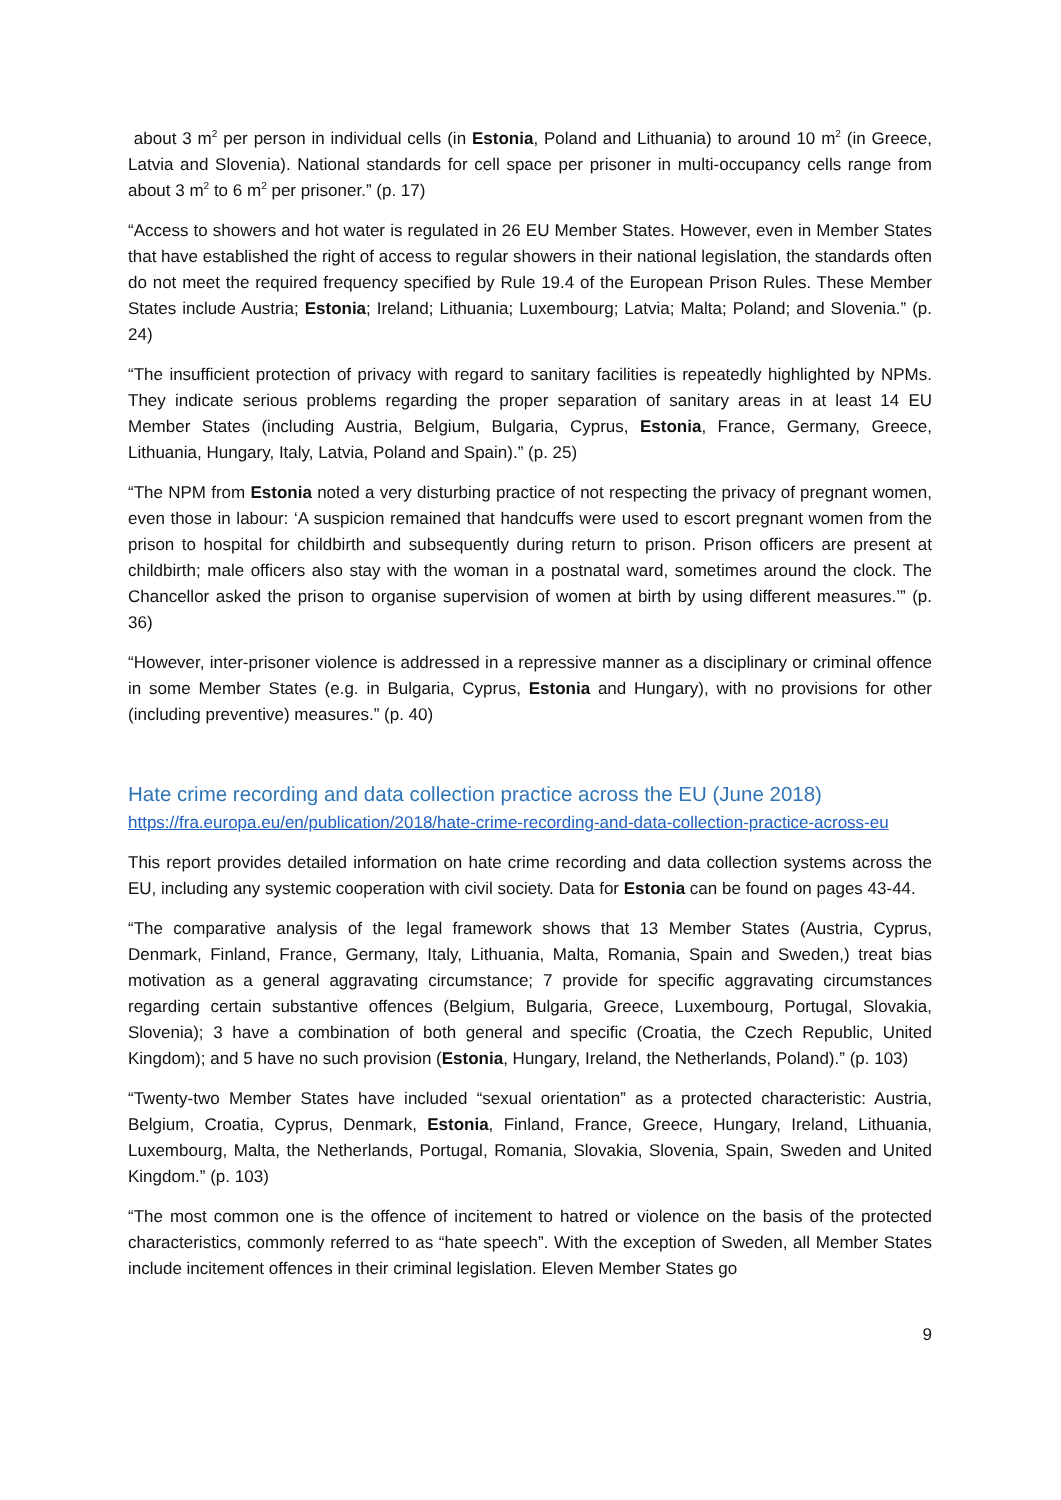about 3 m<sup>2</sup> per person in individual cells (in Estonia, Poland and Lithuania) to around 10 m<sup>2</sup> (in Greece, Latvia and Slovenia). National standards for cell space per prisoner in multi-occupancy cells range from about 3 m<sup>2</sup> to 6 m<sup>2</sup> per prisoner.” (p. 17)
“Access to showers and hot water is regulated in 26 EU Member States. However, even in Member States that have established the right of access to regular showers in their national legislation, the standards often do not meet the required frequency specified by Rule 19.4 of the European Prison Rules. These Member States include Austria; Estonia; Ireland; Lithuania; Luxembourg; Latvia; Malta; Poland; and Slovenia.” (p. 24)
“The insufficient protection of privacy with regard to sanitary facilities is repeatedly highlighted by NPMs. They indicate serious problems regarding the proper separation of sanitary areas in at least 14 EU Member States (including Austria, Belgium, Bulgaria, Cyprus, Estonia, France, Germany, Greece, Lithuania, Hungary, Italy, Latvia, Poland and Spain).” (p. 25)
“The NPM from Estonia noted a very disturbing practice of not respecting the privacy of pregnant women, even those in labour: ‘A suspicion remained that handcuffs were used to escort pregnant women from the prison to hospital for childbirth and subsequently during return to prison. Prison officers are present at childbirth; male officers also stay with the woman in a postnatal ward, sometimes around the clock. The Chancellor asked the prison to organise supervision of women at birth by using different measures.’” (p. 36)
“However, inter-prisoner violence is addressed in a repressive manner as a disciplinary or criminal offence in some Member States (e.g. in Bulgaria, Cyprus, Estonia and Hungary), with no provisions for other (including preventive) measures.” (p. 40)
Hate crime recording and data collection practice across the EU (June 2018)
https://fra.europa.eu/en/publication/2018/hate-crime-recording-and-data-collection-practice-across-eu
This report provides detailed information on hate crime recording and data collection systems across the EU, including any systemic cooperation with civil society. Data for Estonia can be found on pages 43-44.
“The comparative analysis of the legal framework shows that 13 Member States (Austria, Cyprus, Denmark, Finland, France, Germany, Italy, Lithuania, Malta, Romania, Spain and Sweden,) treat bias motivation as a general aggravating circumstance; 7 provide for specific aggravating circumstances regarding certain substantive offences (Belgium, Bulgaria, Greece, Luxembourg, Portugal, Slovakia, Slovenia); 3 have a combination of both general and specific (Croatia, the Czech Republic, United Kingdom); and 5 have no such provision (Estonia, Hungary, Ireland, the Netherlands, Poland).” (p. 103)
“Twenty-two Member States have included “sexual orientation” as a protected characteristic: Austria, Belgium, Croatia, Cyprus, Denmark, Estonia, Finland, France, Greece, Hungary, Ireland, Lithuania, Luxembourg, Malta, the Netherlands, Portugal, Romania, Slovakia, Slovenia, Spain, Sweden and United Kingdom.” (p. 103)
“The most common one is the offence of incitement to hatred or violence on the basis of the protected characteristics, commonly referred to as “hate speech”. With the exception of Sweden, all Member States include incitement offences in their criminal legislation. Eleven Member States go
9